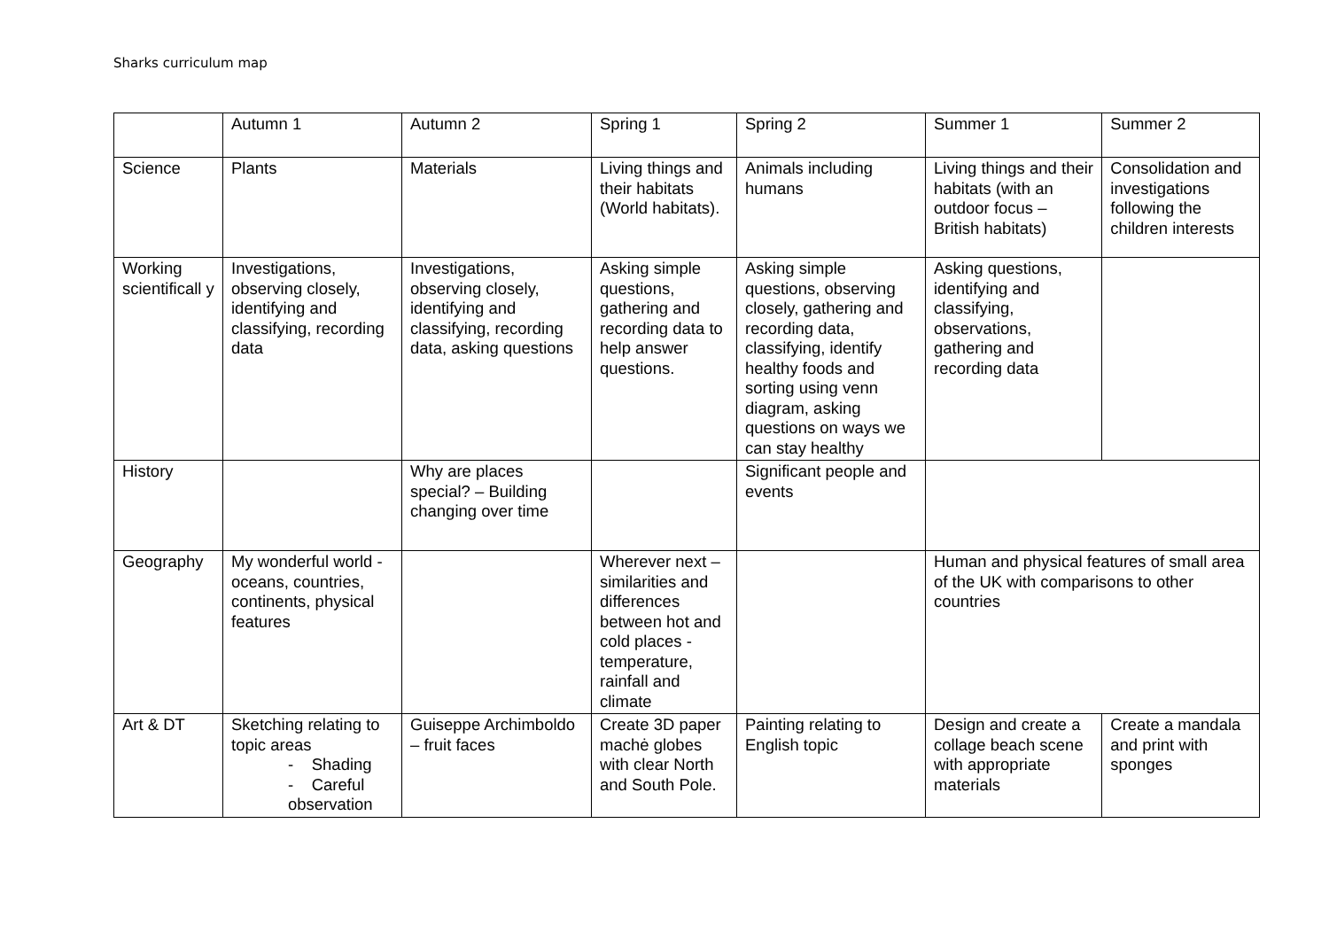Sharks curriculum map
| | Autumn 1 | Autumn 2 | Spring 1 | Spring 2 | Summer 1 | | Summer 2 |
| Science | Plants | Materials | Living things and their habitats (World habitats). | Animals including humans | Living things and their habitats (with an outdoor focus – British habitats) | | Consolidation and investigations following the children interests |
| Working scientificall y | Investigations, observing closely, identifying and classifying, recording data | Investigations, observing closely, identifying and classifying, recording data, asking questions | Asking simple questions, gathering and recording data to help answer questions. | Asking simple questions, observing closely, gathering and recording data, classifying, identify healthy foods and sorting using venn diagram, asking questions on ways we can stay healthy | Asking questions, identifying and classifying, observations, gathering and recording data | | |
| History | | Why are places special? – Building changing over time | | Significant people and events | | | |
| Geography | My wonderful world -oceans, countries, continents, physical features | | Wherever next – similarities and differences between hot and cold places -temperature, rainfall and climate | | Human and physical features of small area of the UK with comparisons to other countries | | |
| Art & DT | Sketching relating to topic areas - Shading - Careful observation | Guiseppe Archimboldo – fruit faces | Create 3D paper machė globes with clear North and South Pole. | Painting relating to English topic | Design and create a collage beach scene with appropriate materials | Create a mandala and print with sponges | |